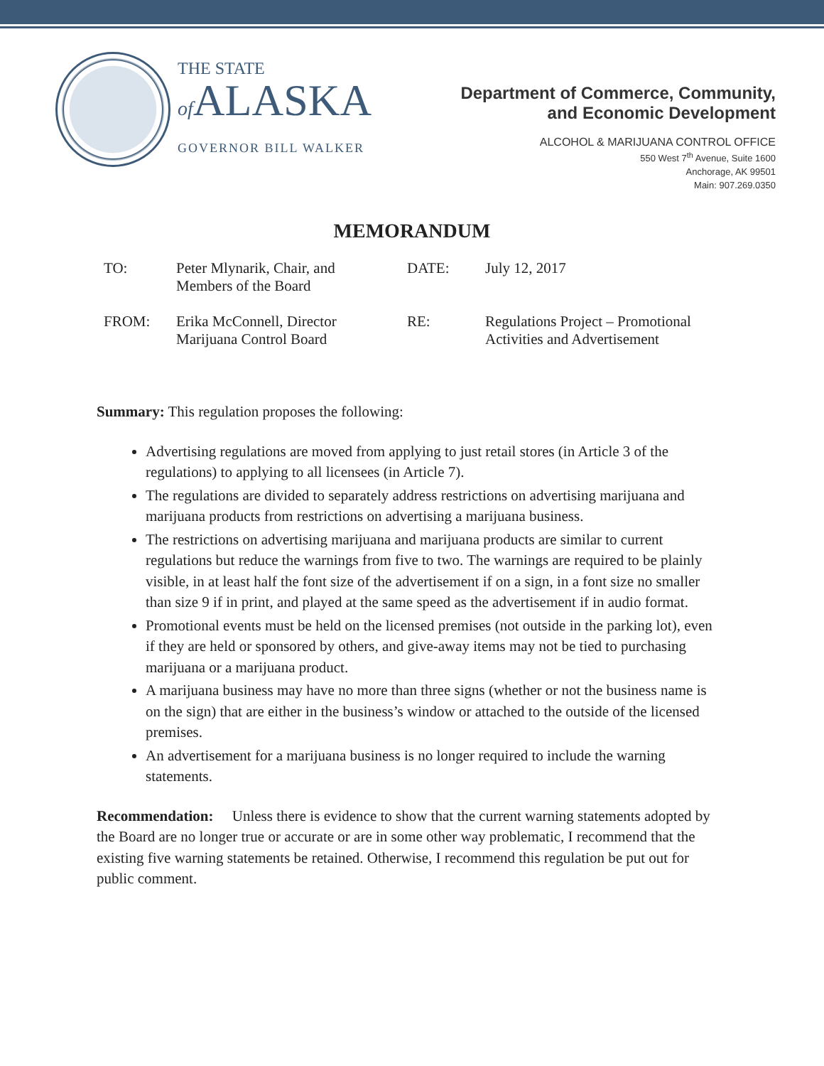THE STATE
of ALASKA
GOVERNOR BILL WALKER
Department of Commerce, Community,
and Economic Development
ALCOHOL & MARIJUANA CONTROL OFFICE
550 West 7<sup>th</sup> Avenue, Suite 1600
Anchorage, AK 99501
Main: 907.269.0350
MEMORANDUM
| TO: | Peter Mlynarik, Chair, and Members of the Board | DATE: | July 12, 2017 |
| FROM: | Erika McConnell, Director Marijuana Control Board | RE: | Regulations Project – Promotional Activities and Advertisement |
Summary: This regulation proposes the following:
Advertising regulations are moved from applying to just retail stores (in Article 3 of the regulations) to applying to all licensees (in Article 7).
The regulations are divided to separately address restrictions on advertising marijuana and marijuana products from restrictions on advertising a marijuana business.
The restrictions on advertising marijuana and marijuana products are similar to current regulations but reduce the warnings from five to two. The warnings are required to be plainly visible, in at least half the font size of the advertisement if on a sign, in a font size no smaller than size 9 if in print, and played at the same speed as the advertisement if in audio format.
Promotional events must be held on the licensed premises (not outside in the parking lot), even if they are held or sponsored by others, and give-away items may not be tied to purchasing marijuana or a marijuana product.
A marijuana business may have no more than three signs (whether or not the business name is on the sign) that are either in the business’s window or attached to the outside of the licensed premises.
An advertisement for a marijuana business is no longer required to include the warning statements.
Recommendation: Unless there is evidence to show that the current warning statements adopted by the Board are no longer true or accurate or are in some other way problematic, I recommend that the existing five warning statements be retained. Otherwise, I recommend this regulation be put out for public comment.